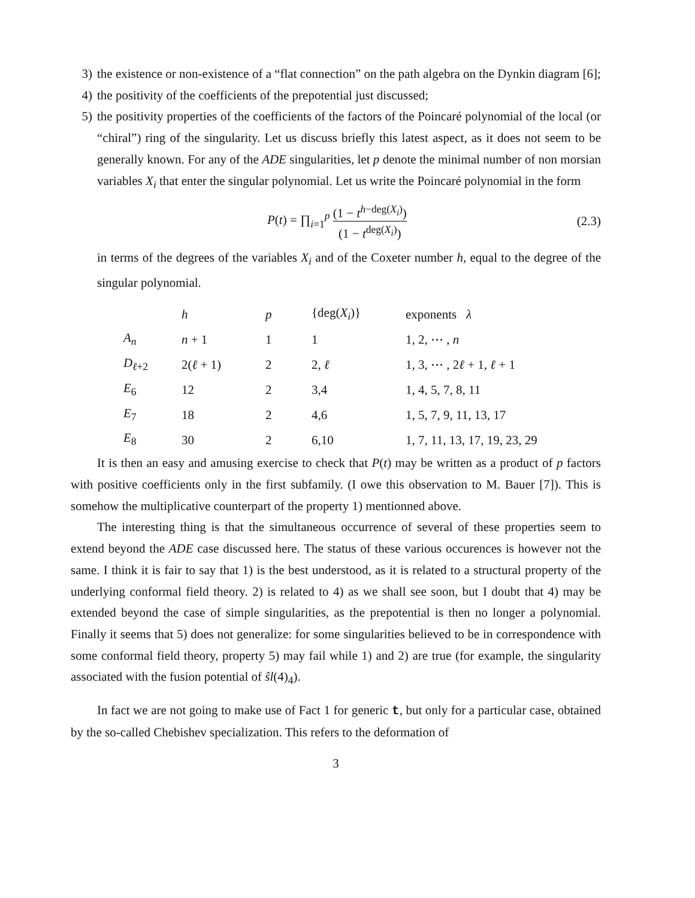3) the existence or non-existence of a “flat connection” on the path algebra on the Dynkin diagram [6];
4) the positivity of the coefficients of the prepotential just discussed;
5) the positivity properties of the coefficients of the factors of the Poincaré polynomial of the local (or “chiral”) ring of the singularity. Let us discuss briefly this latest aspect, as it does not seem to be generally known. For any of the ADE singularities, let p denote the minimal number of non morsian variables X<sub>i</sub> that enter the singular polynomial. Let us write the Poincaré polynomial in the form
P(t) = ∏<sub>i=1</sub><sup>p</sup> (1 − t<sup>h−deg(X<sub>i</sub>)</sup>) (1 − t<sup>deg(X<sub>i</sub>)</sup>) (2.3)
in terms of the degrees of the variables X<sub>i</sub> and of the Coxeter number h, equal to the degree of the singular polynomial.
| | h | p | {deg( X<sub>i</sub> )} | exponents λ |
| A<sub>n</sub> | n + 1 | 1 | 1 | 1, 2, ⋯ , n |
| D<sub>ℓ+2</sub> | 2( ℓ + 1) | 2 | 2, ℓ | 1, 3, ⋯ , 2 ℓ + 1, ℓ + 1 |
| E<sub>6</sub> | 12 | 2 | 3,4 | 1, 4, 5, 7, 8, 11 |
| E<sub>7</sub> | 18 | 2 | 4,6 | 1, 5, 7, 9, 11, 13, 17 |
| E<sub>8</sub> | 30 | 2 | 6,10 | 1, 7, 11, 13, 17, 19, 23, 29 |
It is then an easy and amusing exercise to check that P(t) may be written as a product of p factors with positive coefficients only in the first subfamily. (I owe this observation to M. Bauer [7]). This is somehow the multiplicative counterpart of the property 1) mentionned above.
The interesting thing is that the simultaneous occurrence of several of these properties seem to extend beyond the ADE case discussed here. The status of these various occurences is however not the same. I think it is fair to say that 1) is the best understood, as it is related to a structural property of the underlying conformal field theory. 2) is related to 4) as we shall see soon, but I doubt that 4) may be extended beyond the case of simple singularities, as the prepotential is then no longer a polynomial. Finally it seems that 5) does not generalize: for some singularities believed to be in correspondence with some conformal field theory, property 5) may fail while 1) and 2) are true (for example, the singularity associated with the fusion potential of ŝl(4)<sub>4</sub>).
In fact we are not going to make use of Fact 1 for generic t, but only for a particular case, obtained by the so-called Chebishev specialization. This refers to the deformation of
3